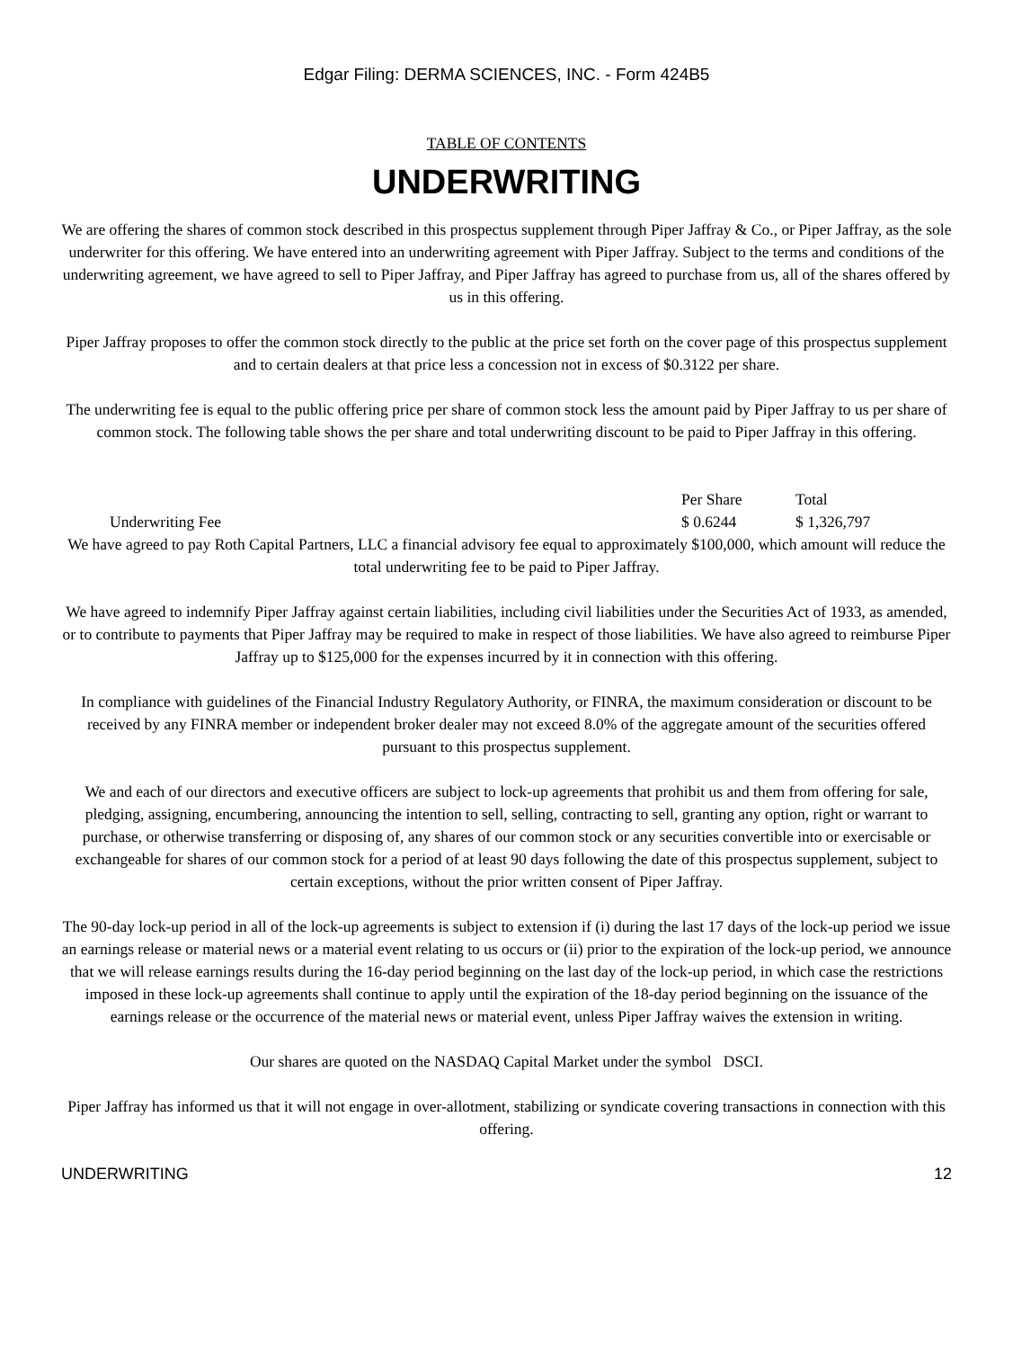Edgar Filing: DERMA SCIENCES, INC. - Form 424B5
TABLE OF CONTENTS
UNDERWRITING
We are offering the shares of common stock described in this prospectus supplement through Piper Jaffray & Co., or Piper Jaffray, as the sole underwriter for this offering. We have entered into an underwriting agreement with Piper Jaffray. Subject to the terms and conditions of the underwriting agreement, we have agreed to sell to Piper Jaffray, and Piper Jaffray has agreed to purchase from us, all of the shares offered by us in this offering.
Piper Jaffray proposes to offer the common stock directly to the public at the price set forth on the cover page of this prospectus supplement and to certain dealers at that price less a concession not in excess of $0.3122 per share.
The underwriting fee is equal to the public offering price per share of common stock less the amount paid by Piper Jaffray to us per share of common stock. The following table shows the per share and total underwriting discount to be paid to Piper Jaffray in this offering.
| | Per Share | Total |
| --- | --- | --- |
| Underwriting Fee | $ 0.6244 | $ 1,326,797 |
We have agreed to pay Roth Capital Partners, LLC a financial advisory fee equal to approximately $100,000, which amount will reduce the total underwriting fee to be paid to Piper Jaffray.
We have agreed to indemnify Piper Jaffray against certain liabilities, including civil liabilities under the Securities Act of 1933, as amended, or to contribute to payments that Piper Jaffray may be required to make in respect of those liabilities. We have also agreed to reimburse Piper Jaffray up to $125,000 for the expenses incurred by it in connection with this offering.
In compliance with guidelines of the Financial Industry Regulatory Authority, or FINRA, the maximum consideration or discount to be received by any FINRA member or independent broker dealer may not exceed 8.0% of the aggregate amount of the securities offered pursuant to this prospectus supplement.
We and each of our directors and executive officers are subject to lock-up agreements that prohibit us and them from offering for sale, pledging, assigning, encumbering, announcing the intention to sell, selling, contracting to sell, granting any option, right or warrant to purchase, or otherwise transferring or disposing of, any shares of our common stock or any securities convertible into or exercisable or exchangeable for shares of our common stock for a period of at least 90 days following the date of this prospectus supplement, subject to certain exceptions, without the prior written consent of Piper Jaffray.
The 90-day lock-up period in all of the lock-up agreements is subject to extension if (i) during the last 17 days of the lock-up period we issue an earnings release or material news or a material event relating to us occurs or (ii) prior to the expiration of the lock-up period, we announce that we will release earnings results during the 16-day period beginning on the last day of the lock-up period, in which case the restrictions imposed in these lock-up agreements shall continue to apply until the expiration of the 18-day period beginning on the issuance of the earnings release or the occurrence of the material news or material event, unless Piper Jaffray waives the extension in writing.
Our shares are quoted on the NASDAQ Capital Market under the symbol DSCI.
Piper Jaffray has informed us that it will not engage in over-allotment, stabilizing or syndicate covering transactions in connection with this offering.
UNDERWRITING 12